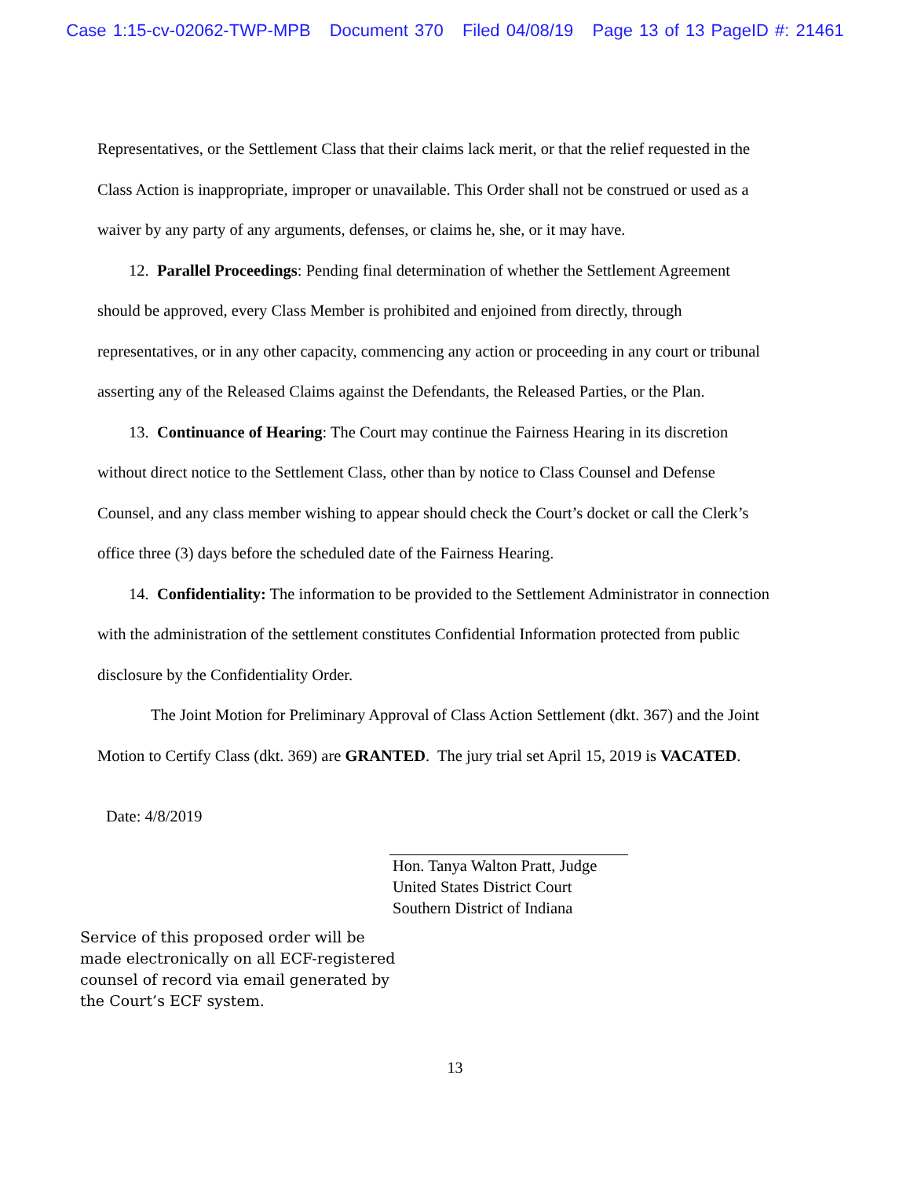Case 1:15-cv-02062-TWP-MPB Document 370 Filed 04/08/19 Page 13 of 13 PageID #: 21461
Representatives, or the Settlement Class that their claims lack merit, or that the relief requested in the Class Action is inappropriate, improper or unavailable. This Order shall not be construed or used as a waiver by any party of any arguments, defenses, or claims he, she, or it may have.
12. Parallel Proceedings: Pending final determination of whether the Settlement Agreement should be approved, every Class Member is prohibited and enjoined from directly, through representatives, or in any other capacity, commencing any action or proceeding in any court or tribunal asserting any of the Released Claims against the Defendants, the Released Parties, or the Plan.
13. Continuance of Hearing: The Court may continue the Fairness Hearing in its discretion without direct notice to the Settlement Class, other than by notice to Class Counsel and Defense Counsel, and any class member wishing to appear should check the Court’s docket or call the Clerk’s office three (3) days before the scheduled date of the Fairness Hearing.
14. Confidentiality: The information to be provided to the Settlement Administrator in connection with the administration of the settlement constitutes Confidential Information protected from public disclosure by the Confidentiality Order.
The Joint Motion for Preliminary Approval of Class Action Settlement (dkt. 367) and the Joint Motion to Certify Class (dkt. 369) are GRANTED. The jury trial set April 15, 2019 is VACATED.
Date: 4/8/2019
Hon. Tanya Walton Pratt, Judge
United States District Court
Southern District of Indiana
Service of this proposed order will be
made electronically on all ECF-registered
counsel of record via email generated by
the Court’s ECF system.
13